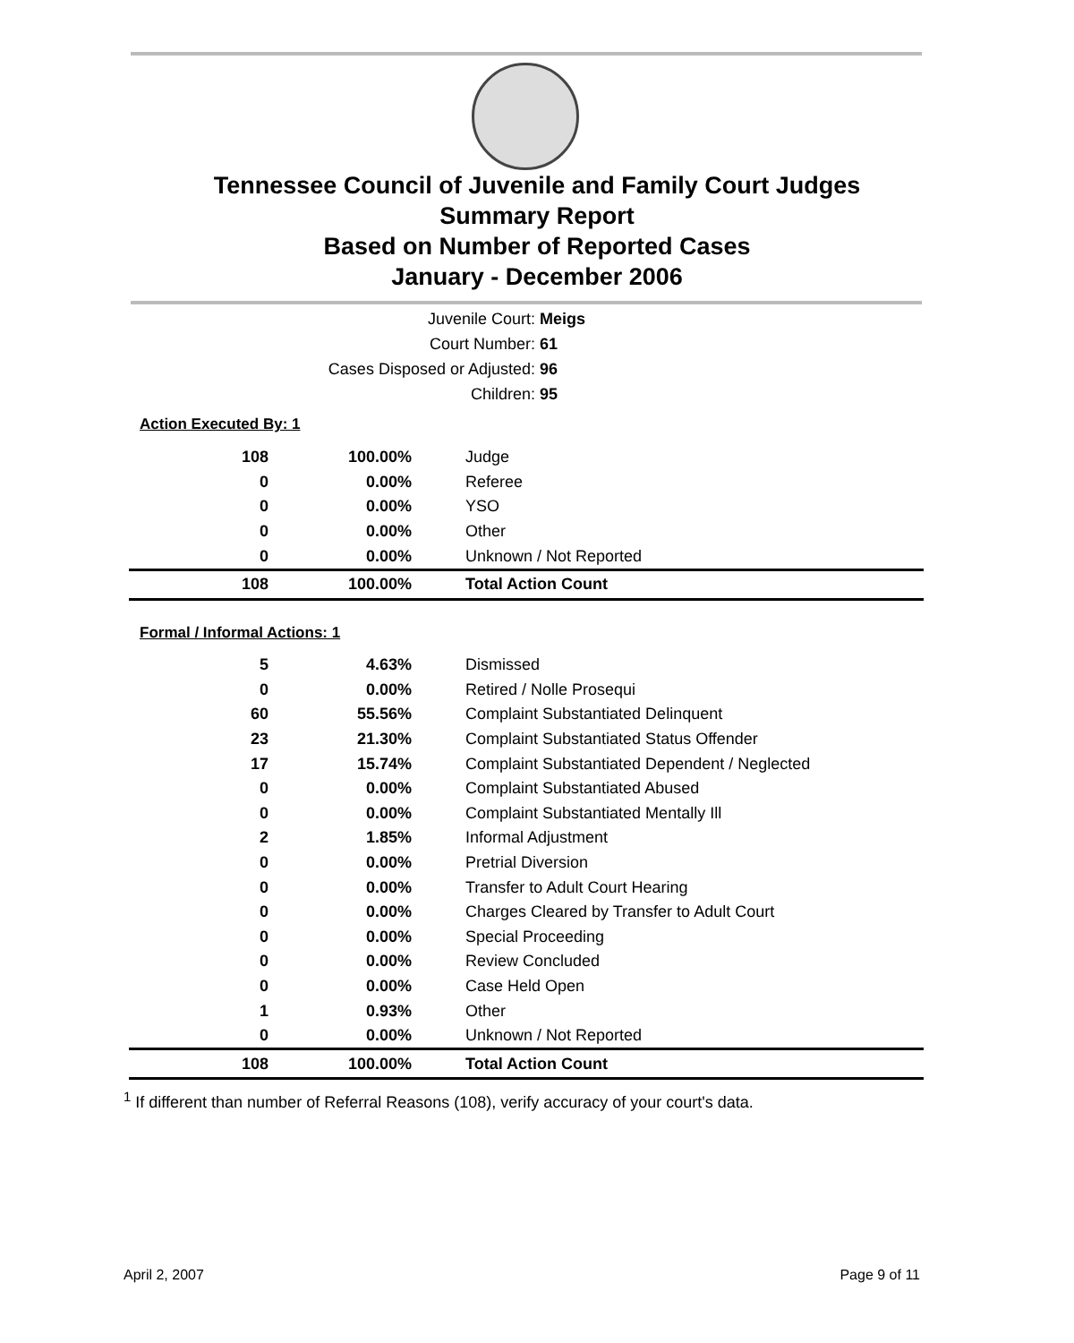Tennessee Council of Juvenile and Family Court Judges
Summary Report
Based on Number of Reported Cases
January - December 2006
Juvenile Court: Meigs
Court Number: 61
Cases Disposed or Adjusted: 96
Children: 95
Action Executed By: 1
| 108 | 100.00% | Judge |
| 0 | 0.00% | Referee |
| 0 | 0.00% | YSO |
| 0 | 0.00% | Other |
| 0 | 0.00% | Unknown / Not Reported |
| 108 | 100.00% | Total Action Count |
Formal / Informal Actions: 1
| 5 | 4.63% | Dismissed |
| 0 | 0.00% | Retired / Nolle Prosequi |
| 60 | 55.56% | Complaint Substantiated Delinquent |
| 23 | 21.30% | Complaint Substantiated Status Offender |
| 17 | 15.74% | Complaint Substantiated Dependent / Neglected |
| 0 | 0.00% | Complaint Substantiated Abused |
| 0 | 0.00% | Complaint Substantiated Mentally Ill |
| 2 | 1.85% | Informal Adjustment |
| 0 | 0.00% | Pretrial Diversion |
| 0 | 0.00% | Transfer to Adult Court Hearing |
| 0 | 0.00% | Charges Cleared by Transfer to Adult Court |
| 0 | 0.00% | Special Proceeding |
| 0 | 0.00% | Review Concluded |
| 0 | 0.00% | Case Held Open |
| 1 | 0.93% | Other |
| 0 | 0.00% | Unknown / Not Reported |
| 108 | 100.00% | Total Action Count |
<sup>1</sup> If different than number of Referral Reasons (108), verify accuracy of your court's data.
April 2, 2007 Page 9 of 11